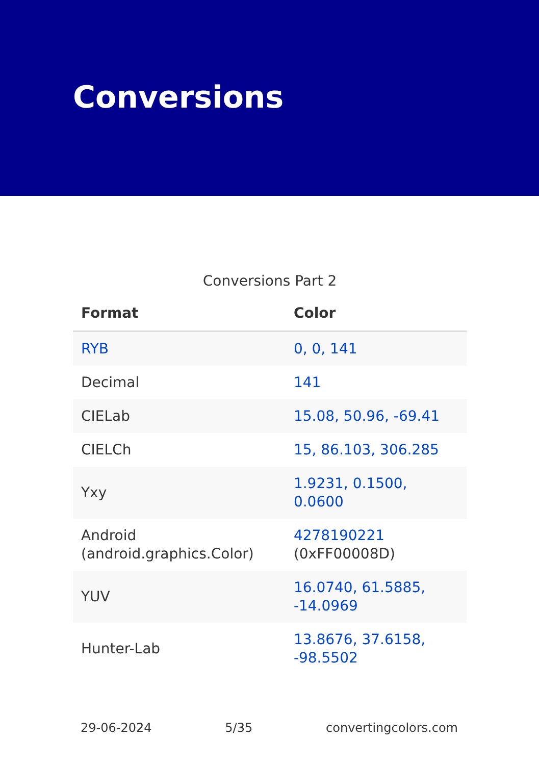Conversions
Conversions Part 2
| Format | Color |
| --- | --- |
| RYB | 0, 0, 141 |
| Decimal | 141 |
| CIELab | 15.08, 50.96, -69.41 |
| CIELCh | 15, 86.103, 306.285 |
| Yxy | 1.9231, 0.1500, 0.0600 |
| Android (android.graphics.Color) | 4278190221 (0xFF00008D) |
| YUV | 16.0740, 61.5885, -14.0969 |
| Hunter-Lab | 13.8676, 37.6158, -98.5502 |
29-06-2024 5/35 convertingcolors.com